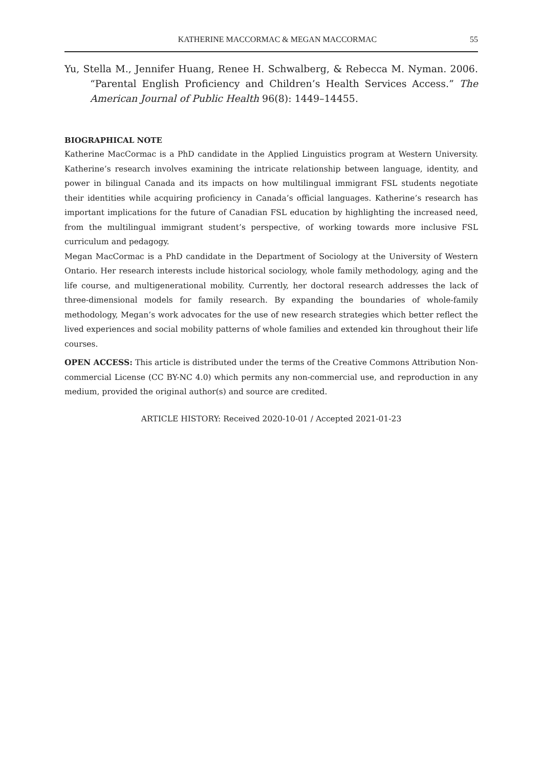KATHERINE MACCORMAC & MEGAN MACCORMAC 55
Yu, Stella M., Jennifer Huang, Renee H. Schwalberg, & Rebecca M. Nyman. 2006. “Parental English Proficiency and Children’s Health Services Access.” The American Journal of Public Health 96(8): 1449–14455.
BIOGRAPHICAL NOTE
Katherine MacCormac is a PhD candidate in the Applied Linguistics program at Western University. Katherine’s research involves examining the intricate relationship between language, identity, and power in bilingual Canada and its impacts on how multilingual immigrant FSL students negotiate their identities while acquiring proficiency in Canada’s official languages. Katherine’s research has important implications for the future of Canadian FSL education by highlighting the increased need, from the multilingual immigrant student’s perspective, of working towards more inclusive FSL curriculum and pedagogy.
Megan MacCormac is a PhD candidate in the Department of Sociology at the University of Western Ontario. Her research interests include historical sociology, whole family methodology, aging and the life course, and multigenerational mobility. Currently, her doctoral research addresses the lack of three-dimensional models for family research. By expanding the boundaries of whole-family methodology, Megan’s work advocates for the use of new research strategies which better reflect the lived experiences and social mobility patterns of whole families and extended kin throughout their life courses.
OPEN ACCESS: This article is distributed under the terms of the Creative Commons Attribution Non-commercial License (CC BY-NC 4.0) which permits any non-commercial use, and reproduction in any medium, provided the original author(s) and source are credited.
ARTICLE HISTORY: Received 2020-10-01 / Accepted 2021-01-23